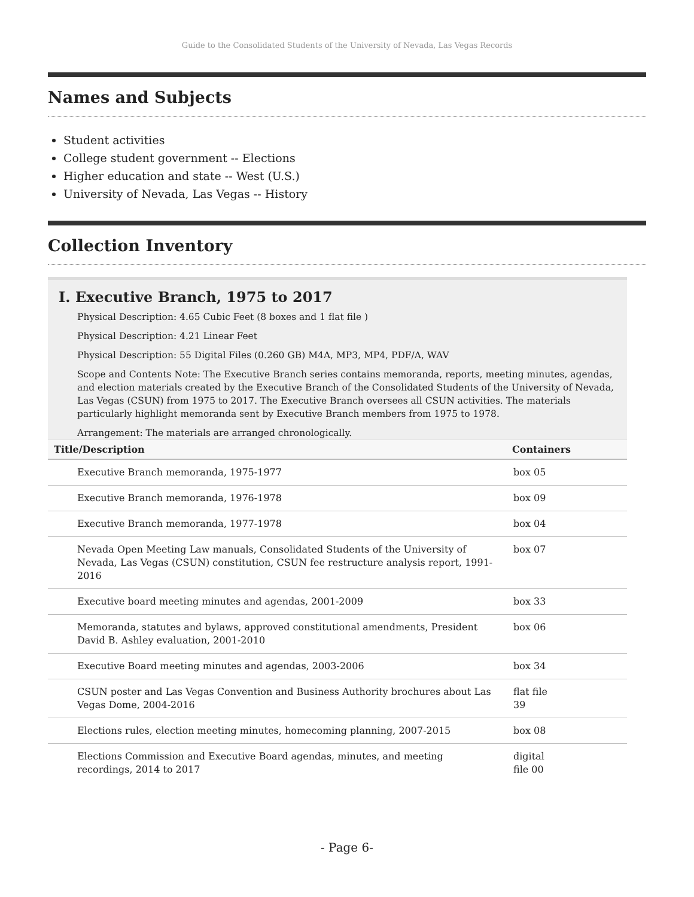Guide to the Consolidated Students of the University of Nevada, Las Vegas Records
Names and Subjects
Student activities
College student government -- Elections
Higher education and state -- West (U.S.)
University of Nevada, Las Vegas -- History
Collection Inventory
I. Executive Branch, 1975 to 2017
Physical Description: 4.65 Cubic Feet (8 boxes and 1 flat file )
Physical Description: 4.21 Linear Feet
Physical Description: 55 Digital Files (0.260 GB) M4A, MP3, MP4, PDF/A, WAV
Scope and Contents Note: The Executive Branch series contains memoranda, reports, meeting minutes, agendas, and election materials created by the Executive Branch of the Consolidated Students of the University of Nevada, Las Vegas (CSUN) from 1975 to 2017. The Executive Branch oversees all CSUN activities. The materials particularly highlight memoranda sent by Executive Branch members from 1975 to 1978.
Arrangement: The materials are arranged chronologically.
| Title/Description | Containers |
| --- | --- |
| Executive Branch memoranda, 1975-1977 | box 05 |
| Executive Branch memoranda, 1976-1978 | box 09 |
| Executive Branch memoranda, 1977-1978 | box 04 |
| Nevada Open Meeting Law manuals, Consolidated Students of the University of Nevada, Las Vegas (CSUN) constitution, CSUN fee restructure analysis report, 1991-2016 | box 07 |
| Executive board meeting minutes and agendas, 2001-2009 | box 33 |
| Memoranda, statutes and bylaws, approved constitutional amendments, President David B. Ashley evaluation, 2001-2010 | box 06 |
| Executive Board meeting minutes and agendas, 2003-2006 | box 34 |
| CSUN poster and Las Vegas Convention and Business Authority brochures about Las Vegas Dome, 2004-2016 | flat file 39 |
| Elections rules, election meeting minutes, homecoming planning, 2007-2015 | box 08 |
| Elections Commission and Executive Board agendas, minutes, and meeting recordings, 2014 to 2017 | digital file 00 |
- Page 6-